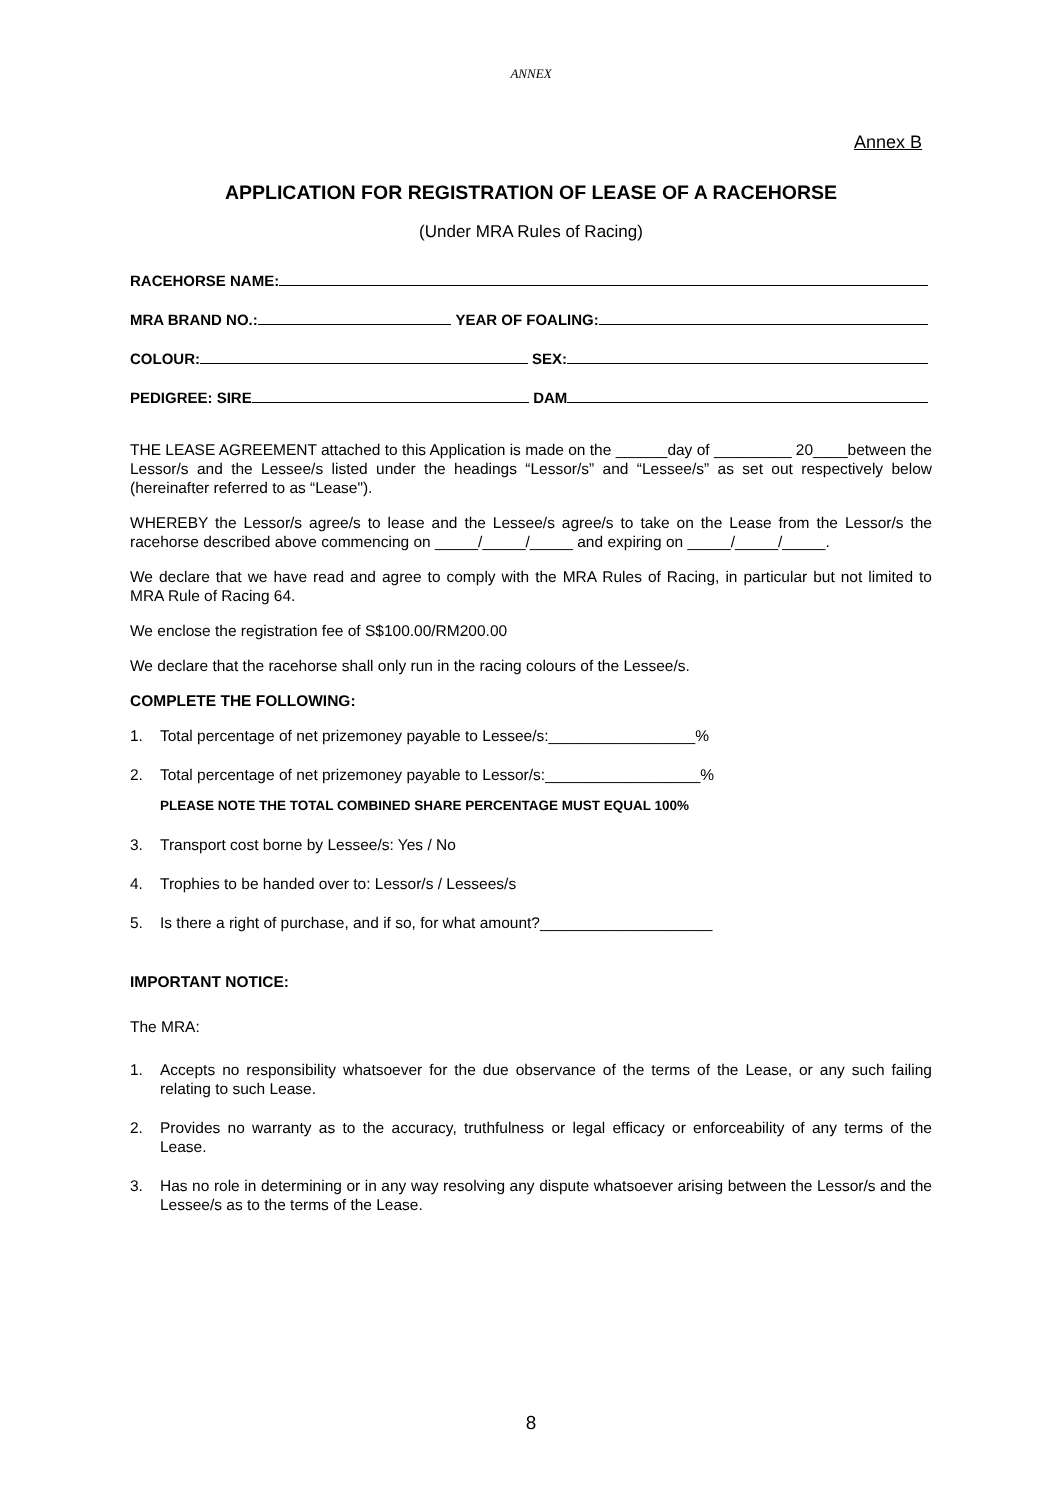ANNEX
Annex B
APPLICATION FOR REGISTRATION OF LEASE OF A RACEHORSE
(Under MRA Rules of Racing)
RACEHORSE NAME:
MRA BRAND NO.: YEAR OF FOALING:
COLOUR: SEX:
PEDIGREE: SIRE DAM
THE LEASE AGREEMENT attached to this Application is made on the ______day of _________ 20____between the Lessor/s and the Lessee/s listed under the headings “Lessor/s” and “Lessee/s” as set out respectively below (hereinafter referred to as “Lease").
WHEREBY the Lessor/s agree/s to lease and the Lessee/s agree/s to take on the Lease from the Lessor/s the racehorse described above commencing on _____/_____/_____ and expiring on _____/_____/_____.
We declare that we have read and agree to comply with the MRA Rules of Racing, in particular but not limited to MRA Rule of Racing 64.
We enclose the registration fee of S$100.00/RM200.00
We declare that the racehorse shall only run in the racing colours of the Lessee/s.
COMPLETE THE FOLLOWING:
1. Total percentage of net prizemoney payable to Lessee/s:_________________%
2. Total percentage of net prizemoney payable to Lessor/s:__________________%
PLEASE NOTE THE TOTAL COMBINED SHARE PERCENTAGE MUST EQUAL 100%
3. Transport cost borne by Lessee/s: Yes / No
4. Trophies to be handed over to: Lessor/s / Lessees/s
5. Is there a right of purchase, and if so, for what amount?____________________
IMPORTANT NOTICE:
The MRA:
1. Accepts no responsibility whatsoever for the due observance of the terms of the Lease, or any such failing relating to such Lease.
2. Provides no warranty as to the accuracy, truthfulness or legal efficacy or enforceability of any terms of the Lease.
3. Has no role in determining or in any way resolving any dispute whatsoever arising between the Lessor/s and the Lessee/s as to the terms of the Lease.
8